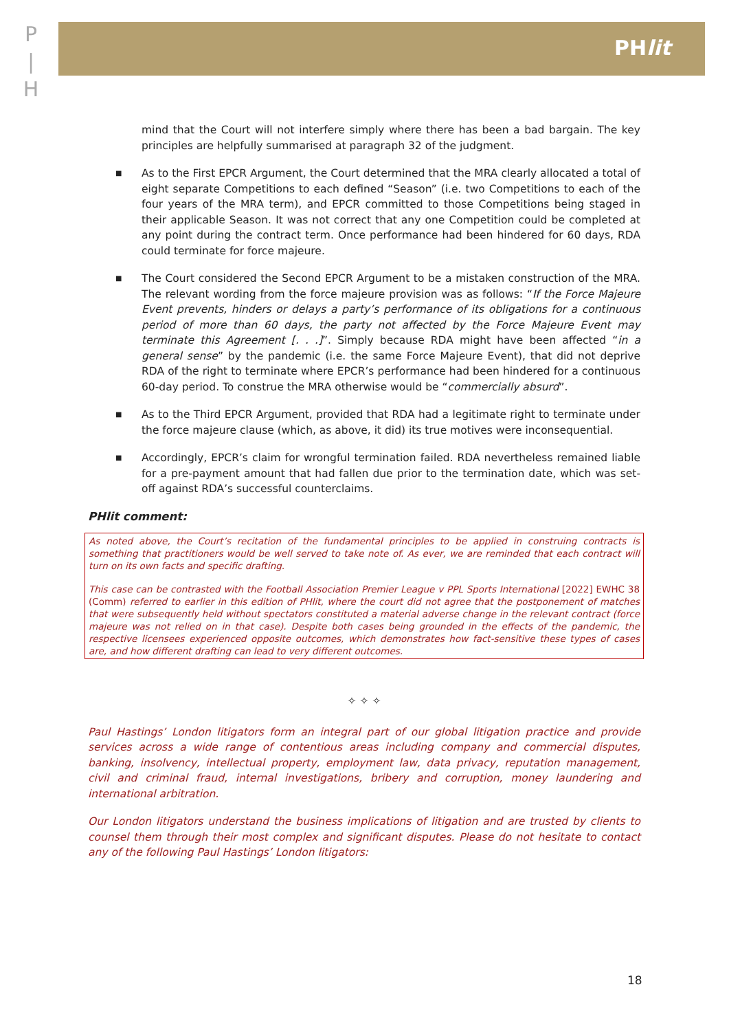P
|
H
PHlit
mind that the Court will not interfere simply where there has been a bad bargain. The key principles are helpfully summarised at paragraph 32 of the judgment.
■ As to the First EPCR Argument, the Court determined that the MRA clearly allocated a total of eight separate Competitions to each defined “Season” (i.e. two Competitions to each of the four years of the MRA term), and EPCR committed to those Competitions being staged in their applicable Season. It was not correct that any one Competition could be completed at any point during the contract term. Once performance had been hindered for 60 days, RDA could terminate for force majeure.
■ The Court considered the Second EPCR Argument to be a mistaken construction of the MRA. The relevant wording from the force majeure provision was as follows: “If the Force Majeure Event prevents, hinders or delays a party’s performance of its obligations for a continuous period of more than 60 days, the party not affected by the Force Majeure Event may terminate this Agreement [. . .]”. Simply because RDA might have been affected “in a general sense” by the pandemic (i.e. the same Force Majeure Event), that did not deprive RDA of the right to terminate where EPCR’s performance had been hindered for a continuous 60-day period. To construe the MRA otherwise would be “commercially absurd”.
■ As to the Third EPCR Argument, provided that RDA had a legitimate right to terminate under the force majeure clause (which, as above, it did) its true motives were inconsequential.
■ Accordingly, EPCR’s claim for wrongful termination failed. RDA nevertheless remained liable for a pre-payment amount that had fallen due prior to the termination date, which was set-off against RDA’s successful counterclaims.
PHlit comment:
As noted above, the Court’s recitation of the fundamental principles to be applied in construing contracts is something that practitioners would be well served to take note of. As ever, we are reminded that each contract will turn on its own facts and specific drafting.
This case can be contrasted with the Football Association Premier League v PPL Sports International [2022] EWHC 38 (Comm) referred to earlier in this edition of PHlit, where the court did not agree that the postponement of matches that were subsequently held without spectators constituted a material adverse change in the relevant contract (force majeure was not relied on in that case). Despite both cases being grounded in the effects of the pandemic, the respective licensees experienced opposite outcomes, which demonstrates how fact-sensitive these types of cases are, and how different drafting can lead to very different outcomes.
✧ ✧ ✧
Paul Hastings’ London litigators form an integral part of our global litigation practice and provide services across a wide range of contentious areas including company and commercial disputes, banking, insolvency, intellectual property, employment law, data privacy, reputation management, civil and criminal fraud, internal investigations, bribery and corruption, money laundering and international arbitration.
Our London litigators understand the business implications of litigation and are trusted by clients to counsel them through their most complex and significant disputes. Please do not hesitate to contact any of the following Paul Hastings’ London litigators:
18